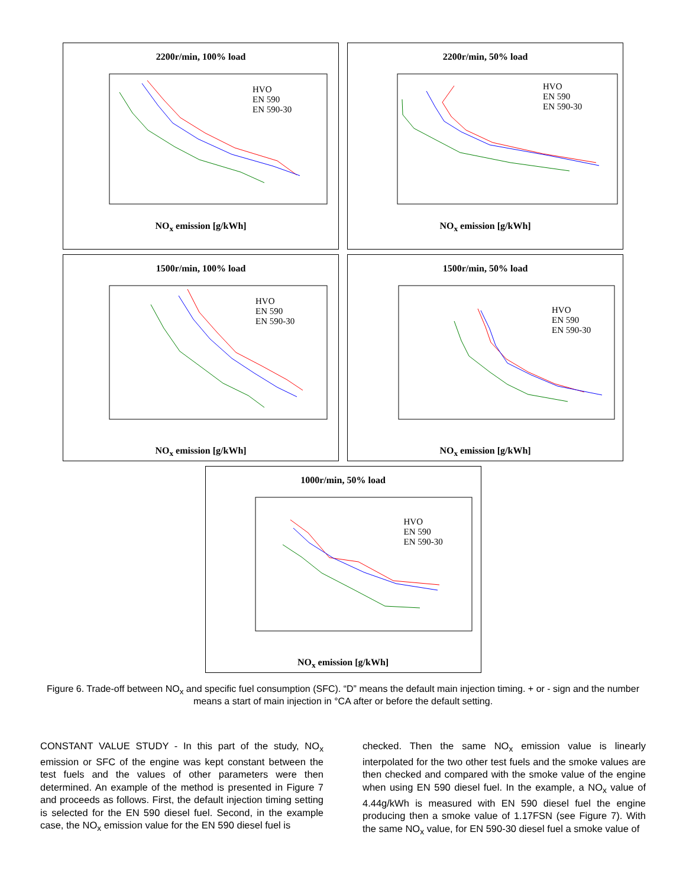2200r/min, 100% load
NO<sub>x</sub> emission [g/kWh]
HVO
EN 590
EN 590-30
2200r/min, 50% load
NO<sub>x</sub> emission [g/kWh]
HVO
EN 590
EN 590-30
1500r/min, 100% load
NO<sub>x</sub> emission [g/kWh]
HVO
EN 590
EN 590-30
1500r/min, 50% load
NO<sub>x</sub> emission [g/kWh]
HVO
EN 590
EN 590-30
1000r/min, 50% load
NO<sub>x</sub> emission [g/kWh]
HVO
EN 590
EN 590-30
Figure 6. Trade-off between NO<sub>x</sub> and specific fuel consumption (SFC). “D” means the default main injection timing. + or - sign and the number means a start of main injection in °CA after or before the default setting.
CONSTANT VALUE STUDY - In this part of the study, NO<sub>x</sub> emission or SFC of the engine was kept constant between the test fuels and the values of other parameters were then determined. An example of the method is presented in Figure 7 and proceeds as follows. First, the default injection timing setting is selected for the EN 590 diesel fuel. Second, in the example case, the NO<sub>x</sub> emission value for the EN 590 diesel fuel is
checked. Then the same NO<sub>x</sub> emission value is linearly interpolated for the two other test fuels and the smoke values are then checked and compared with the smoke value of the engine when using EN 590 diesel fuel. In the example, a NO<sub>x</sub> value of 4.44g/kWh is measured with EN 590 diesel fuel the engine producing then a smoke value of 1.17FSN (see Figure 7). With the same NO<sub>x</sub> value, for EN 590-30 diesel fuel a smoke value of